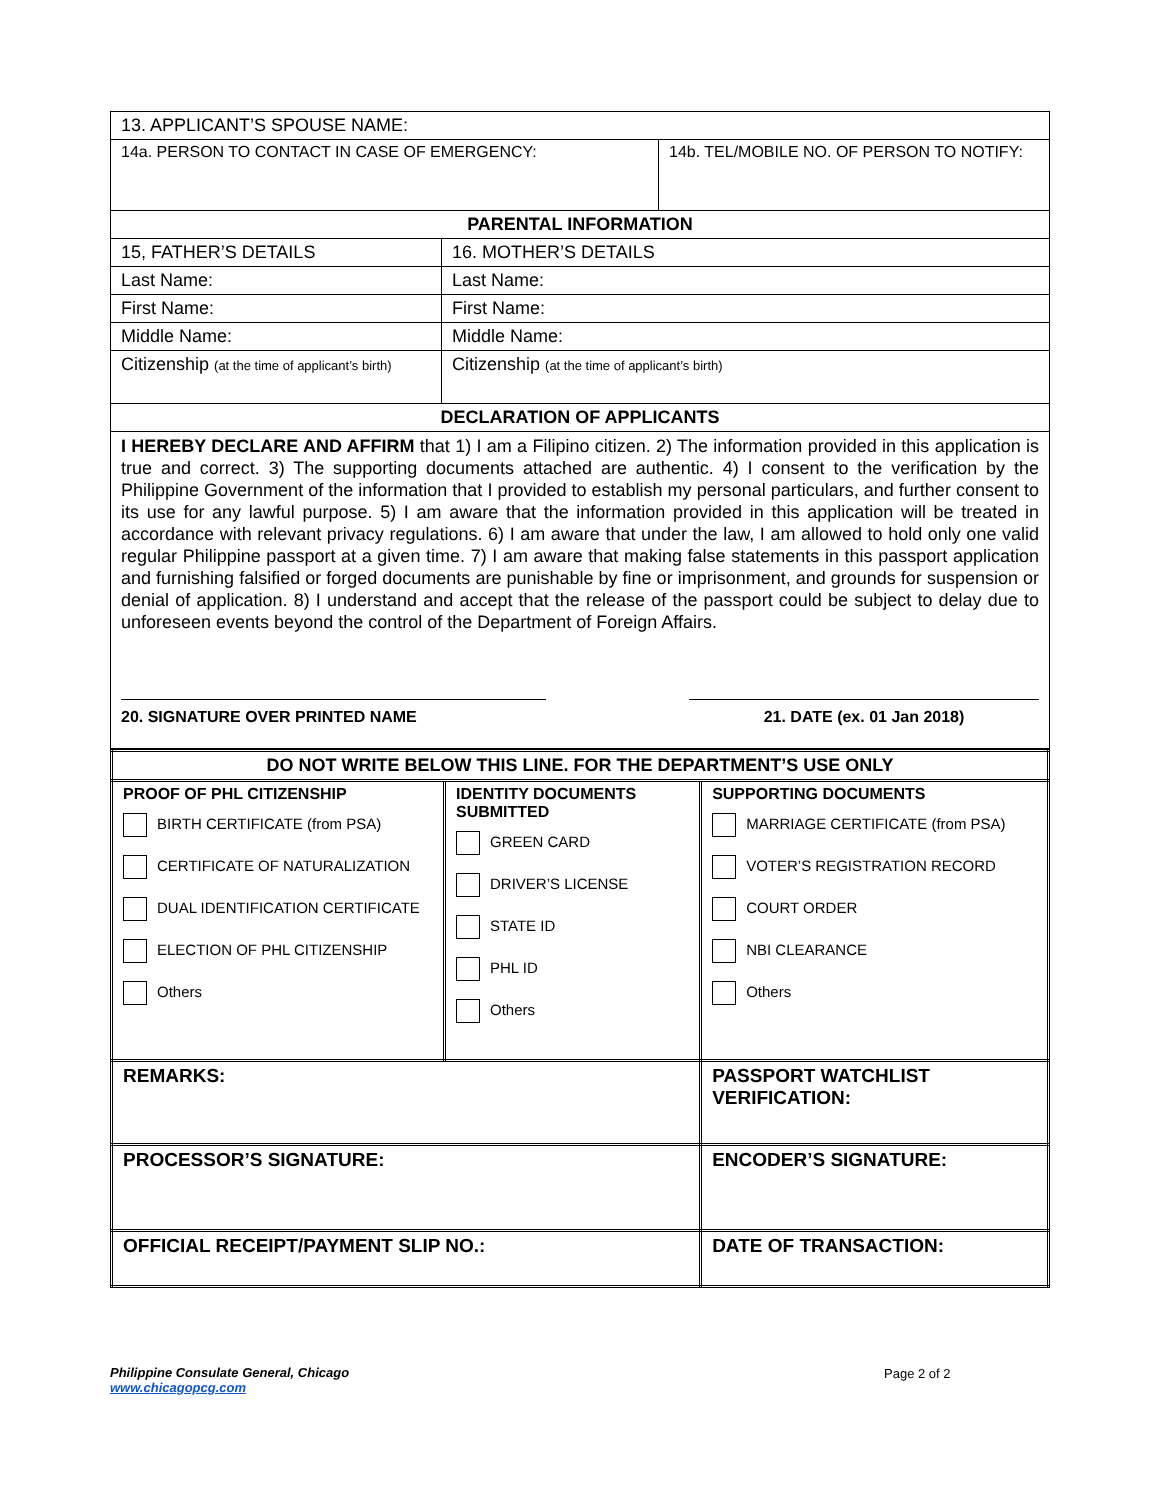| 13. APPLICANT’S SPOUSE NAME: | | |
| 14a. PERSON TO CONTACT IN CASE OF EMERGENCY: | | 14b. TEL/MOBILE NO. OF PERSON TO NOTIFY: |
| PARENTAL INFORMATION | | |
| 15, FATHER’S DETAILS | 16. MOTHER’S DETAILS | |
| Last Name: | Last Name: | |
| First Name: | First Name: | |
| Middle Name: | Middle Name: | |
| Citizenship (at the time of applicant’s birth) | Citizenship (at the time of applicant’s birth) | |
| DECLARATION OF APPLICANTS | | |
| I HEREBY DECLARE AND AFFIRM that 1) I am a Filipino citizen. 2) The information provided in this application is true and correct. 3) The supporting documents attached are authentic. 4) I consent to the verification by the Philippine Government of the information that I provided to establish my personal particulars, and further consent to its use for any lawful purpose. 5) I am aware that the information provided in this application will be treated in accordance with relevant privacy regulations. 6) I am aware that under the law, I am allowed to hold only one valid regular Philippine passport at a given time. 7) I am aware that making false statements in this passport application and furnishing falsified or forged documents are punishable by fine or imprisonment, and grounds for suspension or denial of application. 8) I understand and accept that the release of the passport could be subject to delay due to unforeseen events beyond the control of the Department of Foreign Affairs. 20. SIGNATURE OVER PRINTED NAME 21. DATE (ex. 01 Jan 2018) | | |
| DO NOT WRITE BELOW THIS LINE. FOR THE DEPARTMENT’S USE ONLY | | | |
| PROOF OF PHL CITIZENSHIP BIRTH CERTIFICATE (from PSA) CERTIFICATE OF NATURALIZATION DUAL IDENTIFICATION CERTIFICATE ELECTION OF PHL CITIZENSHIP Others | IDENTITY DOCUMENTS SUBMITTED GREEN CARD DRIVER’S LICENSE STATE ID PHL ID Others | | SUPPORTING DOCUMENTS MARRIAGE CERTIFICATE (from PSA) VOTER’S REGISTRATION RECORD COURT ORDER NBI CLEARANCE Others |
| REMARKS: | | PASSPORT WATCHLIST VERIFICATION: | |
| PROCESSOR’S SIGNATURE: | | ENCODER’S SIGNATURE: | |
| OFFICIAL RECEIPT/PAYMENT SLIP NO.: | | DATE OF TRANSACTION: | |
Philippine Consulate General, Chicago
www.chicagopcg.com
Page 2 of 2